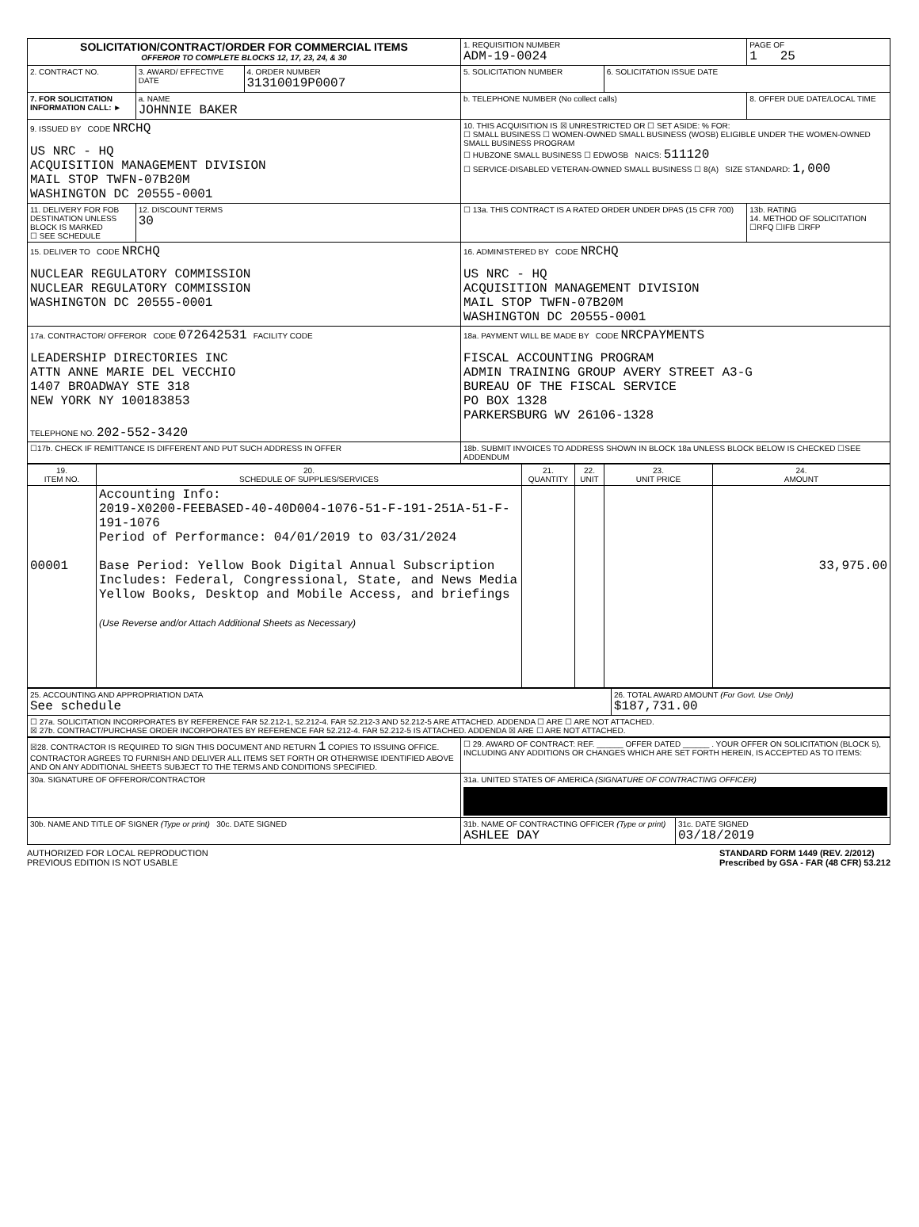| SOLICITATION/CONTRACT/ORDER FOR COMMERCIAL ITEMS OFFEROR TO COMPLETE BLOCKS 12, 17, 23, 24, & 30 | | | 1. REQUISITION NUMBER ADM-19-0024 | | PAGE OF 1 25 |
| 2. CONTRACT NO. | 3. AWARD/ EFFECTIVE DATE | 4. ORDER NUMBER 31310019P0007 | 5. SOLICITATION NUMBER | 6. SOLICITATION ISSUE DATE | |
| 7. FOR SOLICITATION INFORMATION CALL: ► | a. NAME JOHNNIE BAKER | | b. TELEPHONE NUMBER (No collect calls) | | 8. OFFER DUE DATE/LOCAL TIME |
| 9. ISSUED BY CODE NRCHQ US NRC - HQ ACQUISITION MANAGEMENT DIVISION MAIL STOP TWFN-07B20M WASHINGTON DC 20555-0001 | | | 10. THIS ACQUISITION IS ☒ UNRESTRICTED OR ☐ SET ASIDE: % FOR: ☐ SMALL BUSINESS ☐ WOMEN-OWNED SMALL BUSINESS (WOSB) ELIGIBLE UNDER THE WOMEN-OWNED SMALL BUSINESS PROGRAM ☐ HUBZONE SMALL BUSINESS ☐ EDWOSB NAICS: 511120 ☐ SERVICE-DISABLED VETERAN-OWNED SMALL BUSINESS ☐ 8(A) SIZE STANDARD: 1,000 | | |
| 11. DELIVERY FOR FOB DESTINATION UNLESS BLOCK IS MARKED ☐ SEE SCHEDULE | 12. DISCOUNT TERMS 30 | | ☐ 13a. THIS CONTRACT IS A RATED ORDER UNDER DPAS (15 CFR 700) | | 13b. RATING 14. METHOD OF SOLICITATION ☐RFQ ☐IFB ☐RFP |
| 15. DELIVER TO CODE NRCHQ NUCLEAR REGULATORY COMMISSION NUCLEAR REGULATORY COMMISSION WASHINGTON DC 20555-0001 | | | 16. ADMINISTERED BY CODE NRCHQ US NRC - HQ ACQUISITION MANAGEMENT DIVISION MAIL STOP TWFN-07B20M WASHINGTON DC 20555-0001 | | |
| 17a. CONTRACTOR/ OFFEROR CODE 072642531 FACILITY CODE LEADERSHIP DIRECTORIES INC ATTN ANNE MARIE DEL VECCHIO 1407 BROADWAY STE 318 NEW YORK NY 100183853 TELEPHONE NO. 202-552-3420 | | | 18a. PAYMENT WILL BE MADE BY CODE NRCPAYMENTS FISCAL ACCOUNTING PROGRAM ADMIN TRAINING GROUP AVERY STREET A3-G BUREAU OF THE FISCAL SERVICE PO BOX 1328 PARKERSBURG WV 26106-1328 | | |
| ☐17b. CHECK IF REMITTANCE IS DIFFERENT AND PUT SUCH ADDRESS IN OFFER | | | 18b. SUBMIT INVOICES TO ADDRESS SHOWN IN BLOCK 18a UNLESS BLOCK BELOW IS CHECKED ☐SEE ADDENDUM | | |
| 19. ITEM NO. | 20. SCHEDULE OF SUPPLIES/SERVICES | 21. QUANTITY | 22. UNIT | 23. UNIT PRICE | 24. AMOUNT |
| --- | --- | --- | --- | --- | --- |
| 00001 | Accounting Info: 2019-X0200-FEEBASED-40-40D004-1076-51-F-191-251A-51-F-191-1076 Period of Performance: 04/01/2019 to 03/31/2024 Base Period: Yellow Book Digital Annual Subscription Includes: Federal, Congressional, State, and News Media Yellow Books, Desktop and Mobile Access, and briefings (Use Reverse and/or Attach Additional Sheets as Necessary) | | | | 33,975.00 |
| 25. ACCOUNTING AND APPROPRIATION DATA See schedule | 26. TOTAL AWARD AMOUNT (For Govt. Use Only) $187,731.00 |
| ☐ 27a. SOLICITATION INCORPORATES BY REFERENCE FAR 52.212-1, 52.212-4. FAR 52.212-3 AND 52.212-5 ARE ATTACHED. ADDENDA ☐ ARE ☐ ARE NOT ATTACHED. ☒ 27b. CONTRACT/PURCHASE ORDER INCORPORATES BY REFERENCE FAR 52.212-4. FAR 52.212-5 IS ATTACHED. ADDENDA ☒ ARE ☐ ARE NOT ATTACHED. | |
| ☒28. CONTRACTOR IS REQUIRED TO SIGN THIS DOCUMENT AND RETURN 1 COPIES TO ISSUING OFFICE. CONTRACTOR AGREES TO FURNISH AND DELIVER ALL ITEMS SET FORTH OR OTHERWISE IDENTIFIED ABOVE AND ON ANY ADDITIONAL SHEETS SUBJECT TO THE TERMS AND CONDITIONS SPECIFIED. | ☐ 29. AWARD OF CONTRACT: REF. ______ OFFER DATED ______ . YOUR OFFER ON SOLICITATION (BLOCK 5), INCLUDING ANY ADDITIONS OR CHANGES WHICH ARE SET FORTH HEREIN, IS ACCEPTED AS TO ITEMS: | |
| 30a. SIGNATURE OF OFFEROR/CONTRACTOR | 31a. UNITED STATES OF AMERICA (SIGNATURE OF CONTRACTING OFFICER) | |
| 30b. NAME AND TITLE OF SIGNER (Type or print) 30c. DATE SIGNED | 31b. NAME OF CONTRACTING OFFICER (Type or print) ASHLEE DAY | 31c. DATE SIGNED 03/18/2019 |
AUTHORIZED FOR LOCAL REPRODUCTION
PREVIOUS EDITION IS NOT USABLE
STANDARD FORM 1449 (REV. 2/2012)
Prescribed by GSA - FAR (48 CFR) 53.212